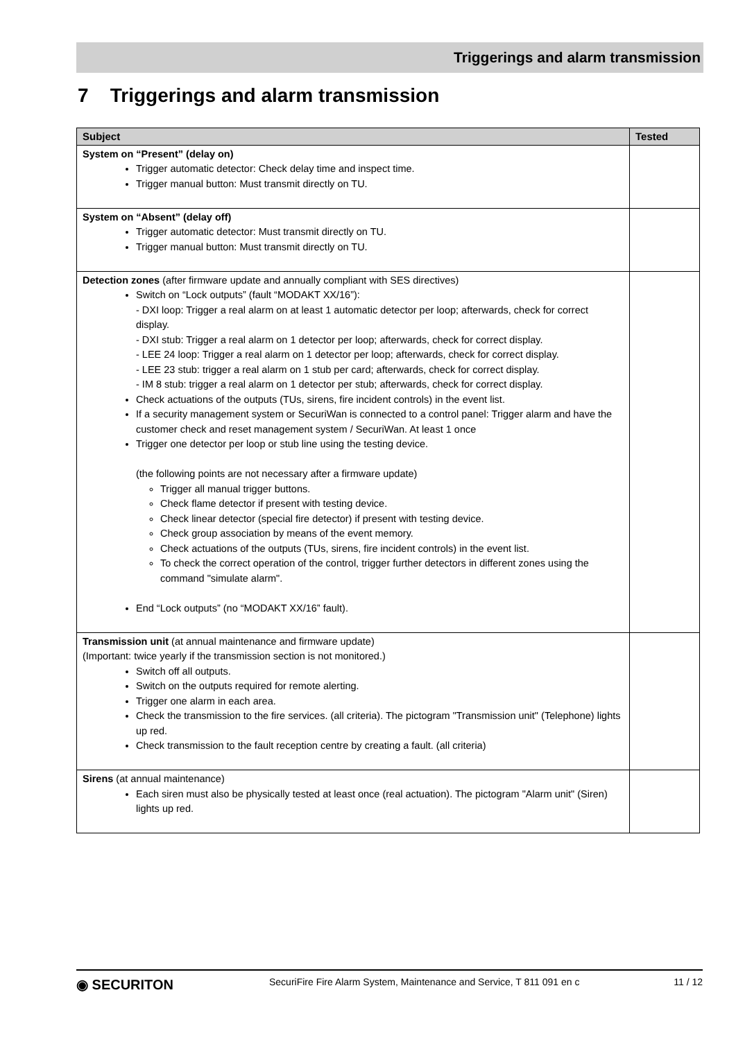Triggerings and alarm transmission
7 Triggerings and alarm transmission
| Subject | Tested |
| --- | --- |
| System on “Present” (delay on) Trigger automatic detector: Check delay time and inspect time. Trigger manual button: Must transmit directly on TU. | |
| System on “Absent” (delay off) Trigger automatic detector: Must transmit directly on TU. Trigger manual button: Must transmit directly on TU. | |
| Detection zones (after firmware update and annually compliant with SES directives) Switch on “Lock outputs” (fault “MODAKT XX/16”): - DXI loop: Trigger a real alarm on at least 1 automatic detector per loop; afterwards, check for correct display. - DXI stub: Trigger a real alarm on 1 detector per loop; afterwards, check for correct display. - LEE 24 loop: Trigger a real alarm on 1 detector per loop; afterwards, check for correct display. - LEE 23 stub: trigger a real alarm on 1 stub per card; afterwards, check for correct display. - IM 8 stub: trigger a real alarm on 1 detector per stub; afterwards, check for correct display. Check actuations of the outputs (TUs, sirens, fire incident controls) in the event list. If a security management system or SecuriWan is connected to a control panel: Trigger alarm and have the customer check and reset management system / SecuriWan. At least 1 once Trigger one detector per loop or stub line using the testing device. (the following points are not necessary after a firmware update) Trigger all manual trigger buttons. Check flame detector if present with testing device. Check linear detector (special fire detector) if present with testing device. Check group association by means of the event memory. Check actuations of the outputs (TUs, sirens, fire incident controls) in the event list. To check the correct operation of the control, trigger further detectors in different zones using the command "simulate alarm". End “Lock outputs” (no “MODAKT XX/16” fault). | |
| Transmission unit (at annual maintenance and firmware update) (Important: twice yearly if the transmission section is not monitored.) Switch off all outputs. Switch on the outputs required for remote alerting. Trigger one alarm in each area. Check the transmission to the fire services. (all criteria). The pictogram "Transmission unit" (Telephone) lights up red. Check transmission to the fault reception centre by creating a fault. (all criteria) | |
| Sirens (at annual maintenance) Each siren must also be physically tested at least once (real actuation). The pictogram "Alarm unit" (Siren) lights up red. | |
◉ SECURITON
SecuriFire Fire Alarm System, Maintenance and Service, T 811 091 en c
11 / 12